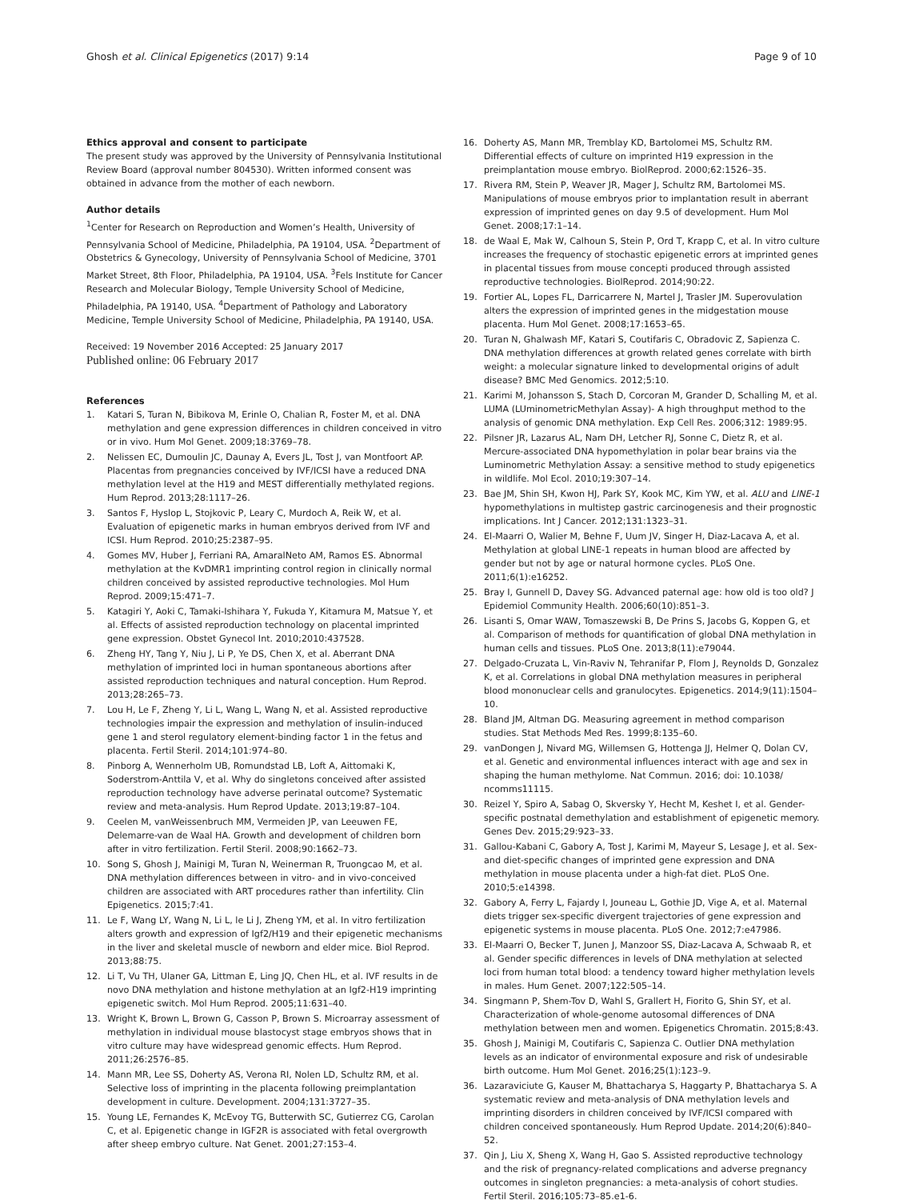Ghosh et al. Clinical Epigenetics (2017) 9:14
Page 9 of 10
Ethics approval and consent to participate
The present study was approved by the University of Pennsylvania Institutional Review Board (approval number 804530). Written informed consent was obtained in advance from the mother of each newborn.
Author details
<sup>1</sup> Center for Research on Reproduction and Women’s Health, University of Pennsylvania School of Medicine, Philadelphia, PA 19104, USA. <sup>2</sup>Department of Obstetrics & Gynecology, University of Pennsylvania School of Medicine, 3701 Market Street, 8th Floor, Philadelphia, PA 19104, USA. <sup>3</sup>Fels Institute for Cancer Research and Molecular Biology, Temple University School of Medicine, Philadelphia, PA 19140, USA. <sup>4</sup>Department of Pathology and Laboratory Medicine, Temple University School of Medicine, Philadelphia, PA 19140, USA.
Received: 19 November 2016 Accepted: 25 January 2017
Published online: 06 February 2017
References
1. Katari S, Turan N, Bibikova M, Erinle O, Chalian R, Foster M, et al. DNA methylation and gene expression differences in children conceived in vitro or in vivo. Hum Mol Genet. 2009;18:3769–78.
2. Nelissen EC, Dumoulin JC, Daunay A, Evers JL, Tost J, van Montfoort AP. Placentas from pregnancies conceived by IVF/ICSI have a reduced DNA methylation level at the H19 and MEST differentially methylated regions. Hum Reprod. 2013;28:1117–26.
3. Santos F, Hyslop L, Stojkovic P, Leary C, Murdoch A, Reik W, et al. Evaluation of epigenetic marks in human embryos derived from IVF and ICSI. Hum Reprod. 2010;25:2387–95.
4. Gomes MV, Huber J, Ferriani RA, AmaralNeto AM, Ramos ES. Abnormal methylation at the KvDMR1 imprinting control region in clinically normal children conceived by assisted reproductive technologies. Mol Hum Reprod. 2009;15:471–7.
5. Katagiri Y, Aoki C, Tamaki-Ishihara Y, Fukuda Y, Kitamura M, Matsue Y, et al. Effects of assisted reproduction technology on placental imprinted gene expression. Obstet Gynecol Int. 2010;2010:437528.
6. Zheng HY, Tang Y, Niu J, Li P, Ye DS, Chen X, et al. Aberrant DNA methylation of imprinted loci in human spontaneous abortions after assisted reproduction techniques and natural conception. Hum Reprod. 2013;28:265–73.
7. Lou H, Le F, Zheng Y, Li L, Wang L, Wang N, et al. Assisted reproductive technologies impair the expression and methylation of insulin-induced gene 1 and sterol regulatory element-binding factor 1 in the fetus and placenta. Fertil Steril. 2014;101:974–80.
8. Pinborg A, Wennerholm UB, Romundstad LB, Loft A, Aittomaki K, Soderstrom-Anttila V, et al. Why do singletons conceived after assisted reproduction technology have adverse perinatal outcome? Systematic review and meta-analysis. Hum Reprod Update. 2013;19:87–104.
9. Ceelen M, vanWeissenbruch MM, Vermeiden JP, van Leeuwen FE, Delemarre-van de Waal HA. Growth and development of children born after in vitro fertilization. Fertil Steril. 2008;90:1662–73.
10. Song S, Ghosh J, Mainigi M, Turan N, Weinerman R, Truongcao M, et al. DNA methylation differences between in vitro- and in vivo-conceived children are associated with ART procedures rather than infertility. Clin Epigenetics. 2015;7:41.
11. Le F, Wang LY, Wang N, Li L, le Li J, Zheng YM, et al. In vitro fertilization alters growth and expression of Igf2/H19 and their epigenetic mechanisms in the liver and skeletal muscle of newborn and elder mice. Biol Reprod. 2013;88:75.
12. Li T, Vu TH, Ulaner GA, Littman E, Ling JQ, Chen HL, et al. IVF results in de novo DNA methylation and histone methylation at an Igf2-H19 imprinting epigenetic switch. Mol Hum Reprod. 2005;11:631–40.
13. Wright K, Brown L, Brown G, Casson P, Brown S. Microarray assessment of methylation in individual mouse blastocyst stage embryos shows that in vitro culture may have widespread genomic effects. Hum Reprod. 2011;26:2576–85.
14. Mann MR, Lee SS, Doherty AS, Verona RI, Nolen LD, Schultz RM, et al. Selective loss of imprinting in the placenta following preimplantation development in culture. Development. 2004;131:3727–35.
15. Young LE, Fernandes K, McEvoy TG, Butterwith SC, Gutierrez CG, Carolan C, et al. Epigenetic change in IGF2R is associated with fetal overgrowth after sheep embryo culture. Nat Genet. 2001;27:153–4.
16. Doherty AS, Mann MR, Tremblay KD, Bartolomei MS, Schultz RM. Differential effects of culture on imprinted H19 expression in the preimplantation mouse embryo. BiolReprod. 2000;62:1526–35.
17. Rivera RM, Stein P, Weaver JR, Mager J, Schultz RM, Bartolomei MS. Manipulations of mouse embryos prior to implantation result in aberrant expression of imprinted genes on day 9.5 of development. Hum Mol Genet. 2008;17:1–14.
18. de Waal E, Mak W, Calhoun S, Stein P, Ord T, Krapp C, et al. In vitro culture increases the frequency of stochastic epigenetic errors at imprinted genes in placental tissues from mouse concepti produced through assisted reproductive technologies. BiolReprod. 2014;90:22.
19. Fortier AL, Lopes FL, Darricarrere N, Martel J, Trasler JM. Superovulation alters the expression of imprinted genes in the midgestation mouse placenta. Hum Mol Genet. 2008;17:1653–65.
20. Turan N, Ghalwash MF, Katari S, Coutifaris C, Obradovic Z, Sapienza C. DNA methylation differences at growth related genes correlate with birth weight: a molecular signature linked to developmental origins of adult disease? BMC Med Genomics. 2012;5:10.
21. Karimi M, Johansson S, Stach D, Corcoran M, Grander D, Schalling M, et al. LUMA (LUminometricMethylan Assay)- A high throughput method to the analysis of genomic DNA methylation. Exp Cell Res. 2006;312: 1989:95.
22. Pilsner JR, Lazarus AL, Nam DH, Letcher RJ, Sonne C, Dietz R, et al. Mercure-associated DNA hypomethylation in polar bear brains via the Luminometric Methylation Assay: a sensitive method to study epigenetics in wildlife. Mol Ecol. 2010;19:307–14.
23. Bae JM, Shin SH, Kwon HJ, Park SY, Kook MC, Kim YW, et al. ALU and LINE-1 hypomethylations in multistep gastric carcinogenesis and their prognostic implications. Int J Cancer. 2012;131:1323–31.
24. El-Maarri O, Walier M, Behne F, Uum JV, Singer H, Diaz-Lacava A, et al. Methylation at global LINE-1 repeats in human blood are affected by gender but not by age or natural hormone cycles. PLoS One. 2011;6(1):e16252.
25. Bray I, Gunnell D, Davey SG. Advanced paternal age: how old is too old? J Epidemiol Community Health. 2006;60(10):851–3.
26. Lisanti S, Omar WAW, Tomaszewski B, De Prins S, Jacobs G, Koppen G, et al. Comparison of methods for quantification of global DNA methylation in human cells and tissues. PLoS One. 2013;8(11):e79044.
27. Delgado-Cruzata L, Vin-Raviv N, Tehranifar P, Flom J, Reynolds D, Gonzalez K, et al. Correlations in global DNA methylation measures in peripheral blood mononuclear cells and granulocytes. Epigenetics. 2014;9(11):1504–10.
28. Bland JM, Altman DG. Measuring agreement in method comparison studies. Stat Methods Med Res. 1999;8:135–60.
29. vanDongen J, Nivard MG, Willemsen G, Hottenga JJ, Helmer Q, Dolan CV, et al. Genetic and environmental influences interact with age and sex in shaping the human methylome. Nat Commun. 2016; doi: 10.1038/ ncomms11115.
30. Reizel Y, Spiro A, Sabag O, Skversky Y, Hecht M, Keshet I, et al. Gender-specific postnatal demethylation and establishment of epigenetic memory. Genes Dev. 2015;29:923–33.
31. Gallou-Kabani C, Gabory A, Tost J, Karimi M, Mayeur S, Lesage J, et al. Sex- and diet-specific changes of imprinted gene expression and DNA methylation in mouse placenta under a high-fat diet. PLoS One. 2010;5:e14398.
32. Gabory A, Ferry L, Fajardy I, Jouneau L, Gothie JD, Vige A, et al. Maternal diets trigger sex-specific divergent trajectories of gene expression and epigenetic systems in mouse placenta. PLoS One. 2012;7:e47986.
33. El-Maarri O, Becker T, Junen J, Manzoor SS, Diaz-Lacava A, Schwaab R, et al. Gender specific differences in levels of DNA methylation at selected loci from human total blood: a tendency toward higher methylation levels in males. Hum Genet. 2007;122:505–14.
34. Singmann P, Shem-Tov D, Wahl S, Grallert H, Fiorito G, Shin SY, et al. Characterization of whole-genome autosomal differences of DNA methylation between men and women. Epigenetics Chromatin. 2015;8:43.
35. Ghosh J, Mainigi M, Coutifaris C, Sapienza C. Outlier DNA methylation levels as an indicator of environmental exposure and risk of undesirable birth outcome. Hum Mol Genet. 2016;25(1):123–9.
36. Lazaraviciute G, Kauser M, Bhattacharya S, Haggarty P, Bhattacharya S. A systematic review and meta-analysis of DNA methylation levels and imprinting disorders in children conceived by IVF/ICSI compared with children conceived spontaneously. Hum Reprod Update. 2014;20(6):840–52.
37. Qin J, Liu X, Sheng X, Wang H, Gao S. Assisted reproductive technology and the risk of pregnancy-related complications and adverse pregnancy outcomes in singleton pregnancies: a meta-analysis of cohort studies. Fertil Steril. 2016;105:73–85.e1-6.